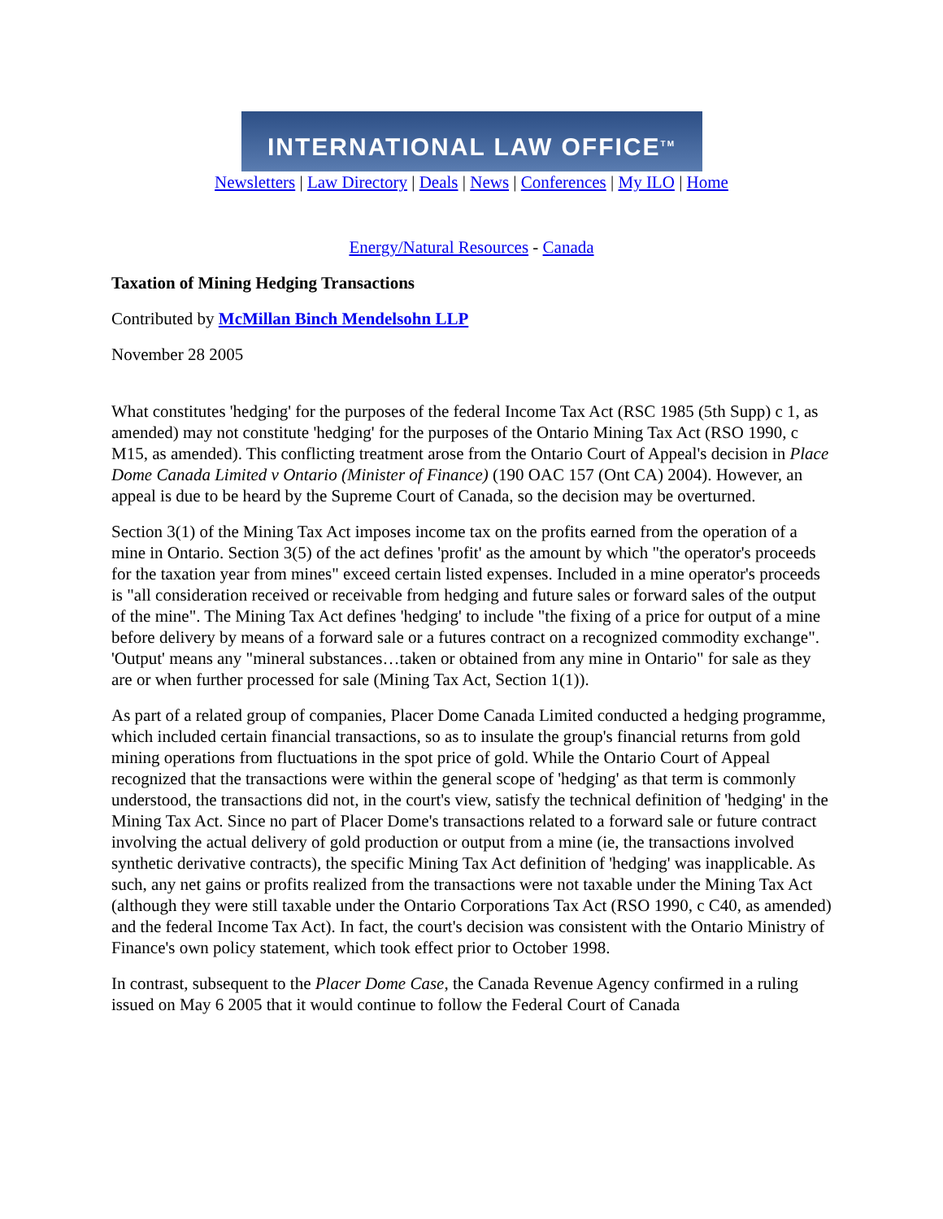INTERNATIONAL LAW OFFICE<sup>TM</sup>
Newsletters | Law Directory | Deals | News | Conferences | My ILO | Home
Energy/Natural Resources - Canada
Taxation of Mining Hedging Transactions
Contributed by McMillan Binch Mendelsohn LLP
November 28 2005
What constitutes 'hedging' for the purposes of the federal Income Tax Act (RSC 1985 (5th Supp) c 1, as amended) may not constitute 'hedging' for the purposes of the Ontario Mining Tax Act (RSO 1990, c M15, as amended). This conflicting treatment arose from the Ontario Court of Appeal's decision in Place Dome Canada Limited v Ontario (Minister of Finance) (190 OAC 157 (Ont CA) 2004). However, an appeal is due to be heard by the Supreme Court of Canada, so the decision may be overturned.
Section 3(1) of the Mining Tax Act imposes income tax on the profits earned from the operation of a mine in Ontario. Section 3(5) of the act defines 'profit' as the amount by which "the operator's proceeds for the taxation year from mines" exceed certain listed expenses. Included in a mine operator's proceeds is "all consideration received or receivable from hedging and future sales or forward sales of the output of the mine". The Mining Tax Act defines 'hedging' to include "the fixing of a price for output of a mine before delivery by means of a forward sale or a futures contract on a recognized commodity exchange". 'Output' means any "mineral substances…taken or obtained from any mine in Ontario" for sale as they are or when further processed for sale (Mining Tax Act, Section 1(1)).
As part of a related group of companies, Placer Dome Canada Limited conducted a hedging programme, which included certain financial transactions, so as to insulate the group's financial returns from gold mining operations from fluctuations in the spot price of gold. While the Ontario Court of Appeal recognized that the transactions were within the general scope of 'hedging' as that term is commonly understood, the transactions did not, in the court's view, satisfy the technical definition of 'hedging' in the Mining Tax Act. Since no part of Placer Dome's transactions related to a forward sale or future contract involving the actual delivery of gold production or output from a mine (ie, the transactions involved synthetic derivative contracts), the specific Mining Tax Act definition of 'hedging' was inapplicable. As such, any net gains or profits realized from the transactions were not taxable under the Mining Tax Act (although they were still taxable under the Ontario Corporations Tax Act (RSO 1990, c C40, as amended) and the federal Income Tax Act). In fact, the court's decision was consistent with the Ontario Ministry of Finance's own policy statement, which took effect prior to October 1998.
In contrast, subsequent to the Placer Dome Case, the Canada Revenue Agency confirmed in a ruling issued on May 6 2005 that it would continue to follow the Federal Court of Canada